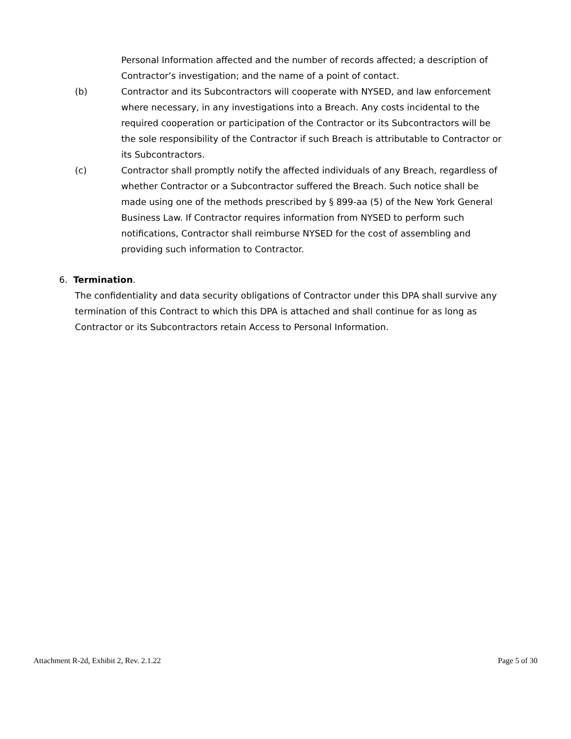Personal Information affected and the number of records affected; a description of Contractor’s investigation; and the name of a point of contact.
(b) Contractor and its Subcontractors will cooperate with NYSED, and law enforcement where necessary, in any investigations into a Breach. Any costs incidental to the required cooperation or participation of the Contractor or its Subcontractors will be the sole responsibility of the Contractor if such Breach is attributable to Contractor or its Subcontractors.
(c) Contractor shall promptly notify the affected individuals of any Breach, regardless of whether Contractor or a Subcontractor suffered the Breach. Such notice shall be made using one of the methods prescribed by § 899-aa (5) of the New York General Business Law. If Contractor requires information from NYSED to perform such notifications, Contractor shall reimburse NYSED for the cost of assembling and providing such information to Contractor.
6. Termination.
The confidentiality and data security obligations of Contractor under this DPA shall survive any termination of this Contract to which this DPA is attached and shall continue for as long as Contractor or its Subcontractors retain Access to Personal Information.
Attachment R-2d, Exhibit 2, Rev. 2.1.22 Page 5 of 30